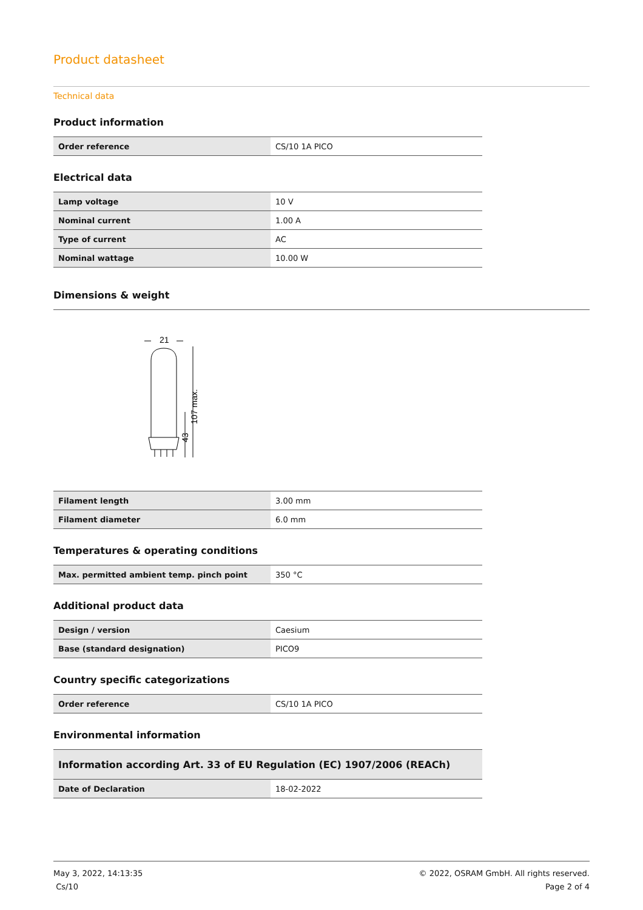Product datasheet
Technical data
Product information
| Order reference | CS/10 1A PICO |
Electrical data
| Lamp voltage | 10 V |
| Nominal current | 1.00 A |
| Type of current | AC |
| Nominal wattage | 10.00 W |
Dimensions & weight
21
107 max.
43
| Filament length | 3.00 mm |
| Filament diameter | 6.0 mm |
Temperatures & operating conditions
| Max. permitted ambient temp. pinch point | 350 °C |
Additional product data
| Design / version | Caesium |
| Base (standard designation) | PICO9 |
Country specific categorizations
| Order reference | CS/10 1A PICO |
Environmental information
| Information according Art. 33 of EU Regulation (EC) 1907/2006 (REACh) | |
| Date of Declaration | 18-02-2022 |
May 3, 2022, 14:13:35
Cs/10
© 2022, OSRAM GmbH. All rights reserved.
Page 2 of 4